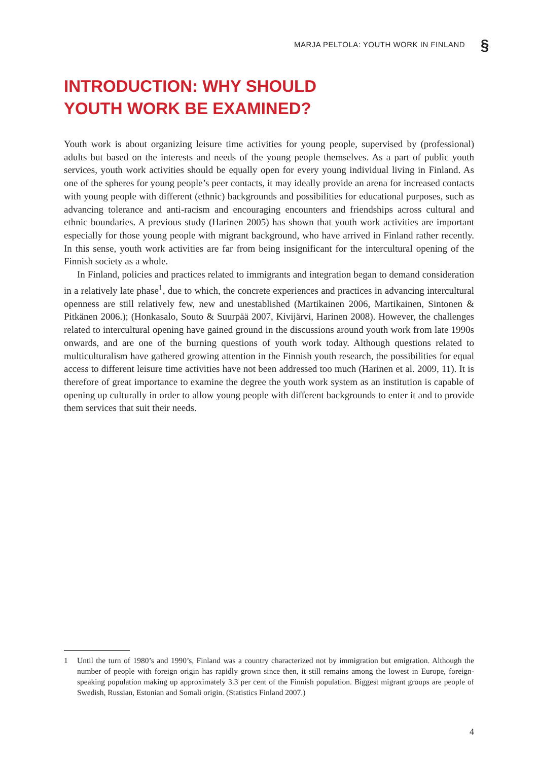MARJA PELTOLA: YOUTH WORK IN FINLAND §
INTRODUCTION: WHY SHOULD
YOUTH WORK BE EXAMINED?
Youth work is about organizing leisure time activities for young people, supervised by (professional) adults but based on the interests and needs of the young people themselves. As a part of public youth services, youth work activities should be equally open for every young individual living in Finland. As one of the spheres for young people’s peer contacts, it may ideally provide an arena for increased contacts with young people with different (ethnic) backgrounds and possibilities for educational purposes, such as advancing tolerance and anti-racism and encouraging encounters and friendships across cultural and ethnic boundaries. A previous study (Harinen 2005) has shown that youth work activities are important especially for those young people with migrant background, who have arrived in Finland rather recently. In this sense, youth work activities are far from being insignificant for the intercultural opening of the Finnish society as a whole.
In Finland, policies and practices related to immigrants and integration began to demand consideration in a relatively late phase<sup>1</sup>, due to which, the concrete experiences and practices in advancing intercultural openness are still relatively few, new and unestablished (Martikainen 2006, Martikainen, Sintonen & Pitkänen 2006.); (Honkasalo, Souto & Suurpää 2007, Kivijärvi, Harinen 2008). However, the challenges related to intercultural opening have gained ground in the discussions around youth work from late 1990s onwards, and are one of the burning questions of youth work today. Although questions related to multiculturalism have gathered growing attention in the Finnish youth research, the possibilities for equal access to different leisure time activities have not been addressed too much (Harinen et al. 2009, 11). It is therefore of great importance to examine the degree the youth work system as an institution is capable of opening up culturally in order to allow young people with different backgrounds to enter it and to provide them services that suit their needs.
1 Until the turn of 1980’s and 1990’s, Finland was a country characterized not by immigration but emigration. Although the number of people with foreign origin has rapidly grown since then, it still remains among the lowest in Europe, foreign-speaking population making up approximately 3.3 per cent of the Finnish population. Biggest migrant groups are people of Swedish, Russian, Estonian and Somali origin. (Statistics Finland 2007.)
4